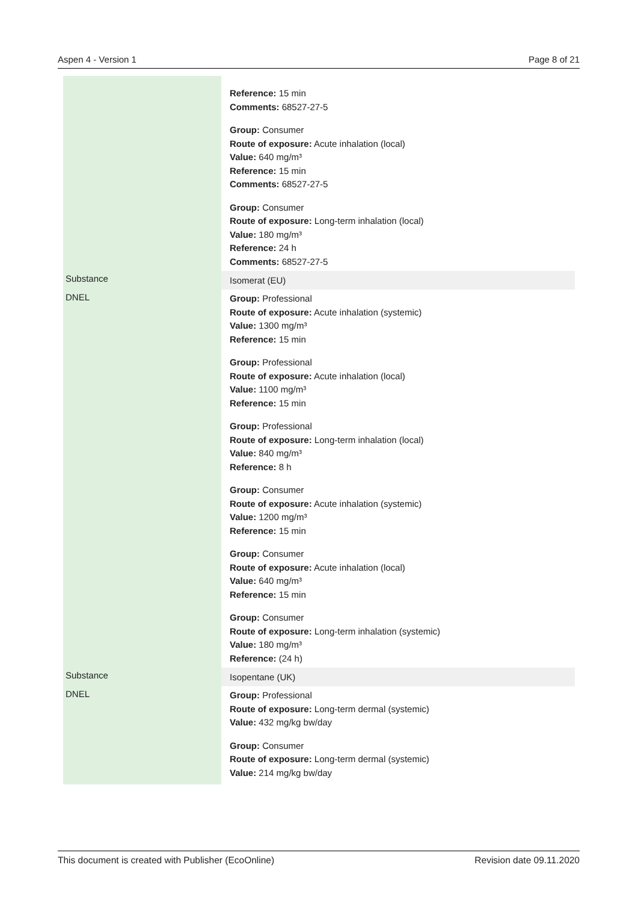Aspen 4 - Version 1 Page 8 of 21
| | Reference: 15 min Comments: 68527-27-5 Group: Consumer Route of exposure: Acute inhalation (local) Value: 640 mg/m³ Reference: 15 min Comments: 68527-27-5 Group: Consumer Route of exposure: Long-term inhalation (local) Value: 180 mg/m³ Reference: 24 h Comments: 68527-27-5 |
| Substance | Isomerat (EU) |
| DNEL | Group: Professional Route of exposure: Acute inhalation (systemic) Value: 1300 mg/m³ Reference: 15 min Group: Professional Route of exposure: Acute inhalation (local) Value: 1100 mg/m³ Reference: 15 min Group: Professional Route of exposure: Long-term inhalation (local) Value: 840 mg/m³ Reference: 8 h Group: Consumer Route of exposure: Acute inhalation (systemic) Value: 1200 mg/m³ Reference: 15 min Group: Consumer Route of exposure: Acute inhalation (local) Value: 640 mg/m³ Reference: 15 min Group: Consumer Route of exposure: Long-term inhalation (systemic) Value: 180 mg/m³ Reference: (24 h) |
| Substance | Isopentane (UK) |
| DNEL | Group: Professional Route of exposure: Long-term dermal (systemic) Value: 432 mg/kg bw/day Group: Consumer Route of exposure: Long-term dermal (systemic) Value: 214 mg/kg bw/day |
This document is created with Publisher (EcoOnline) Revision date 09.11.2020